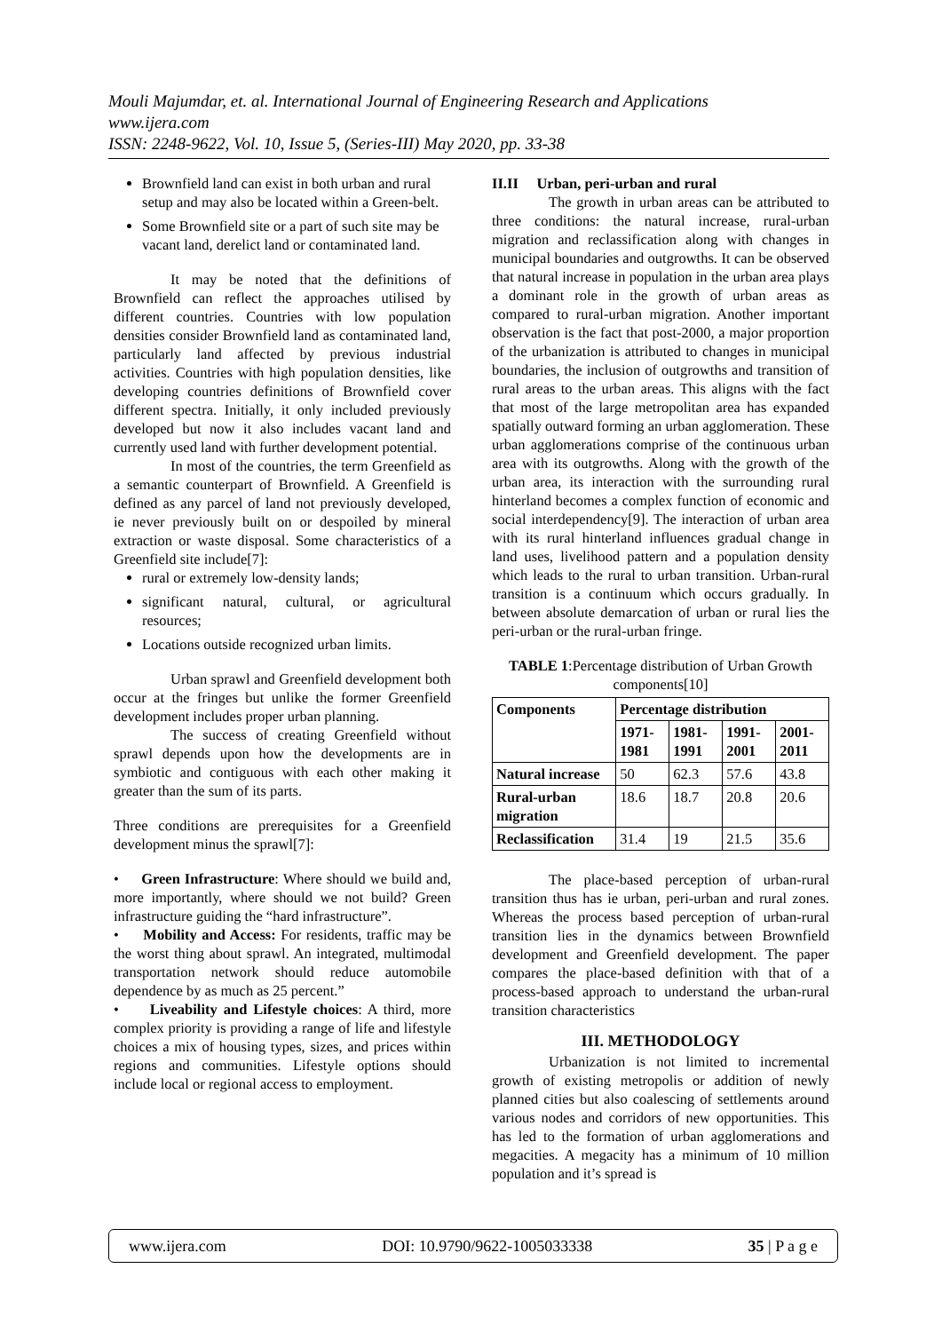Mouli Majumdar, et. al. International Journal of Engineering Research and Applications
www.ijera.com
ISSN: 2248-9622, Vol. 10, Issue 5, (Series-III) May 2020, pp. 33-38
Brownfield land can exist in both urban and rural setup and may also be located within a Green-belt.
Some Brownfield site or a part of such site may be vacant land, derelict land or contaminated land.
It may be noted that the definitions of Brownfield can reflect the approaches utilised by different countries. Countries with low population densities consider Brownfield land as contaminated land, particularly land affected by previous industrial activities. Countries with high population densities, like developing countries definitions of Brownfield cover different spectra. Initially, it only included previously developed but now it also includes vacant land and currently used land with further development potential.
In most of the countries, the term Greenfield as a semantic counterpart of Brownfield. A Greenfield is defined as any parcel of land not previously developed, ie never previously built on or despoiled by mineral extraction or waste disposal. Some characteristics of a Greenfield site include[7]:
rural or extremely low-density lands;
significant natural, cultural, or agricultural resources;
Locations outside recognized urban limits.
Urban sprawl and Greenfield development both occur at the fringes but unlike the former Greenfield development includes proper urban planning.
The success of creating Greenfield without sprawl depends upon how the developments are in symbiotic and contiguous with each other making it greater than the sum of its parts.
Three conditions are prerequisites for a Greenfield development minus the sprawl[7]:
• Green Infrastructure: Where should we build and, more importantly, where should we not build? Green infrastructure guiding the “hard infrastructure”.
• Mobility and Access: For residents, traffic may be the worst thing about sprawl. An integrated, multimodal transportation network should reduce automobile dependence by as much as 25 percent.”
• Liveability and Lifestyle choices: A third, more complex priority is providing a range of life and lifestyle choices a mix of housing types, sizes, and prices within regions and communities. Lifestyle options should include local or regional access to employment.
II.II Urban, peri-urban and rural
The growth in urban areas can be attributed to three conditions: the natural increase, rural-urban migration and reclassification along with changes in municipal boundaries and outgrowths. It can be observed that natural increase in population in the urban area plays a dominant role in the growth of urban areas as compared to rural-urban migration. Another important observation is the fact that post-2000, a major proportion of the urbanization is attributed to changes in municipal boundaries, the inclusion of outgrowths and transition of rural areas to the urban areas. This aligns with the fact that most of the large metropolitan area has expanded spatially outward forming an urban agglomeration. These urban agglomerations comprise of the continuous urban area with its outgrowths. Along with the growth of the urban area, its interaction with the surrounding rural hinterland becomes a complex function of economic and social interdependency[9]. The interaction of urban area with its rural hinterland influences gradual change in land uses, livelihood pattern and a population density which leads to the rural to urban transition. Urban-rural transition is a continuum which occurs gradually. In between absolute demarcation of urban or rural lies the peri-urban or the rural-urban fringe.
TABLE 1:Percentage distribution of Urban Growth components[10]
| Components | Percentage distribution | | | |
| --- | --- | --- | --- | --- |
| | 1971-1981 | 1981-1991 | 1991-2001 | 2001-2011 |
| Natural increase | 50 | 62.3 | 57.6 | 43.8 |
| Rural-urban migration | 18.6 | 18.7 | 20.8 | 20.6 |
| Reclassification | 31.4 | 19 | 21.5 | 35.6 |
The place-based perception of urban-rural transition thus has ie urban, peri-urban and rural zones. Whereas the process based perception of urban-rural transition lies in the dynamics between Brownfield development and Greenfield development. The paper compares the place-based definition with that of a process-based approach to understand the urban-rural transition characteristics
III. METHODOLOGY
Urbanization is not limited to incremental growth of existing metropolis or addition of newly planned cities but also coalescing of settlements around various nodes and corridors of new opportunities. This has led to the formation of urban agglomerations and megacities. A megacity has a minimum of 10 million population and it’s spread is
www.ijera.com DOI: 10.9790/9622-1005033338 35 | P a g e